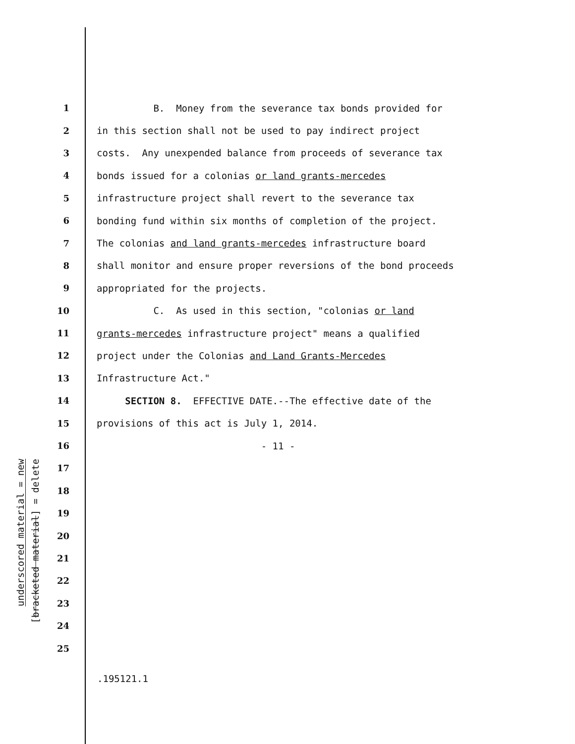underscored material = new
[bracketed material] = delete
| 1 | B. Money from the severance tax bonds provided for |
| 2 | in this section shall not be used to pay indirect project |
| 3 | costs. Any unexpended balance from proceeds of severance tax |
| 4 | bonds issued for a colonias or land grants-mercedes |
| 5 | infrastructure project shall revert to the severance tax |
| 6 | bonding fund within six months of completion of the project. |
| 7 | The colonias and land grants-mercedes infrastructure board |
| 8 | shall monitor and ensure proper reversions of the bond proceeds |
| 9 | appropriated for the projects. |
| 10 | C. As used in this section, "colonias or land |
| 11 | grants-mercedes infrastructure project" means a qualified |
| 12 | project under the Colonias and Land Grants-Mercedes |
| 13 | Infrastructure Act." |
| 14 | SECTION 8. EFFECTIVE DATE.--The effective date of the |
| 15 | provisions of this act is July 1, 2014. |
| 16 | - 11 - |
| 17 | |
| 18 | |
| 19 | |
| 20 | |
| 21 | |
| 22 | |
| 23 | |
| 24 | |
| 25 | |
.195121.1